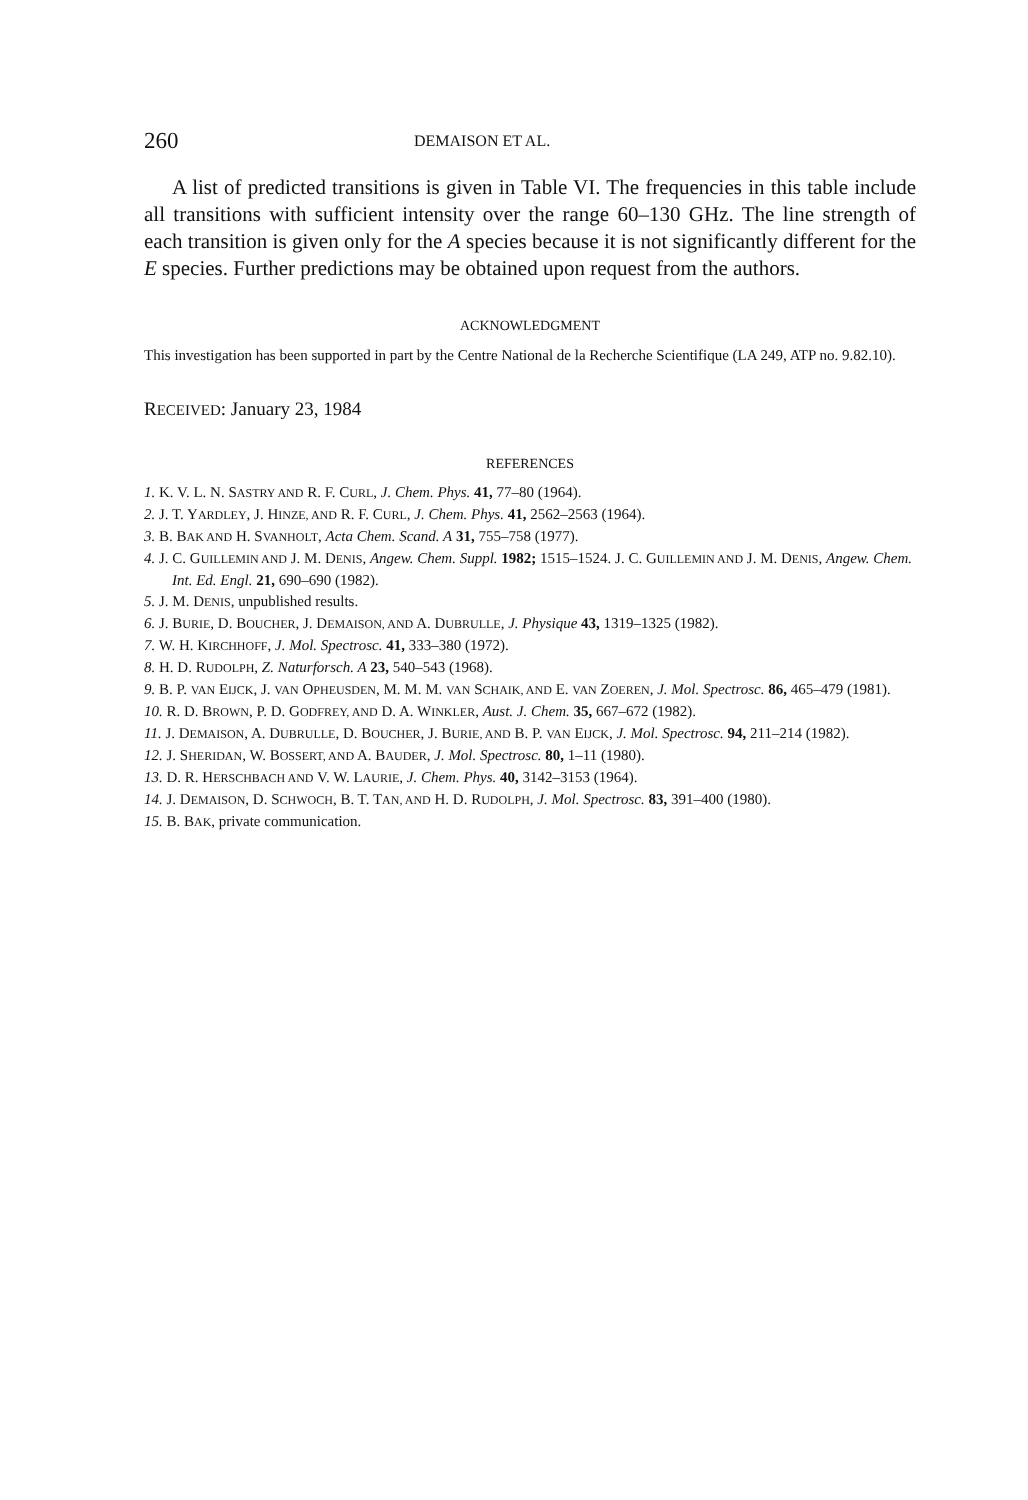260 DEMAISON ET AL.
A list of predicted transitions is given in Table VI. The frequencies in this table include all transitions with sufficient intensity over the range 60–130 GHz. The line strength of each transition is given only for the A species because it is not significantly different for the E species. Further predictions may be obtained upon request from the authors.
ACKNOWLEDGMENT
This investigation has been supported in part by the Centre National de la Recherche Scientifique (LA 249, ATP no. 9.82.10).
RECEIVED: January 23, 1984
REFERENCES
1. K. V. L. N. SASTRY AND R. F. CURL, J. Chem. Phys. 41, 77–80 (1964).
2. J. T. YARDLEY, J. HINZE, AND R. F. CURL, J. Chem. Phys. 41, 2562–2563 (1964).
3. B. BAK AND H. SVANHOLT, Acta Chem. Scand. A 31, 755–758 (1977).
4. J. C. GUILLEMIN AND J. M. DENIS, Angew. Chem. Suppl. 1982; 1515–1524. J. C. GUILLEMIN AND J. M. DENIS, Angew. Chem. Int. Ed. Engl. 21, 690–690 (1982).
5. J. M. DENIS, unpublished results.
6. J. BURIE, D. BOUCHER, J. DEMAISON, AND A. DUBRULLE, J. Physique 43, 1319–1325 (1982).
7. W. H. KIRCHHOFF, J. Mol. Spectrosc. 41, 333–380 (1972).
8. H. D. RUDOLPH, Z. Naturforsch. A 23, 540–543 (1968).
9. B. P. VAN EIJCK, J. VAN OPHEUSDEN, M. M. M. VAN SCHAIK, AND E. VAN ZOEREN, J. Mol. Spectrosc. 86, 465–479 (1981).
10. R. D. BROWN, P. D. GODFREY, AND D. A. WINKLER, Aust. J. Chem. 35, 667–672 (1982).
11. J. DEMAISON, A. DUBRULLE, D. BOUCHER, J. BURIE, AND B. P. VAN EIJCK, J. Mol. Spectrosc. 94, 211–214 (1982).
12. J. SHERIDAN, W. BOSSERT, AND A. BAUDER, J. Mol. Spectrosc. 80, 1–11 (1980).
13. D. R. HERSCHBACH AND V. W. LAURIE, J. Chem. Phys. 40, 3142–3153 (1964).
14. J. DEMAISON, D. SCHWOCH, B. T. TAN, AND H. D. RUDOLPH, J. Mol. Spectrosc. 83, 391–400 (1980).
15. B. BAK, private communication.